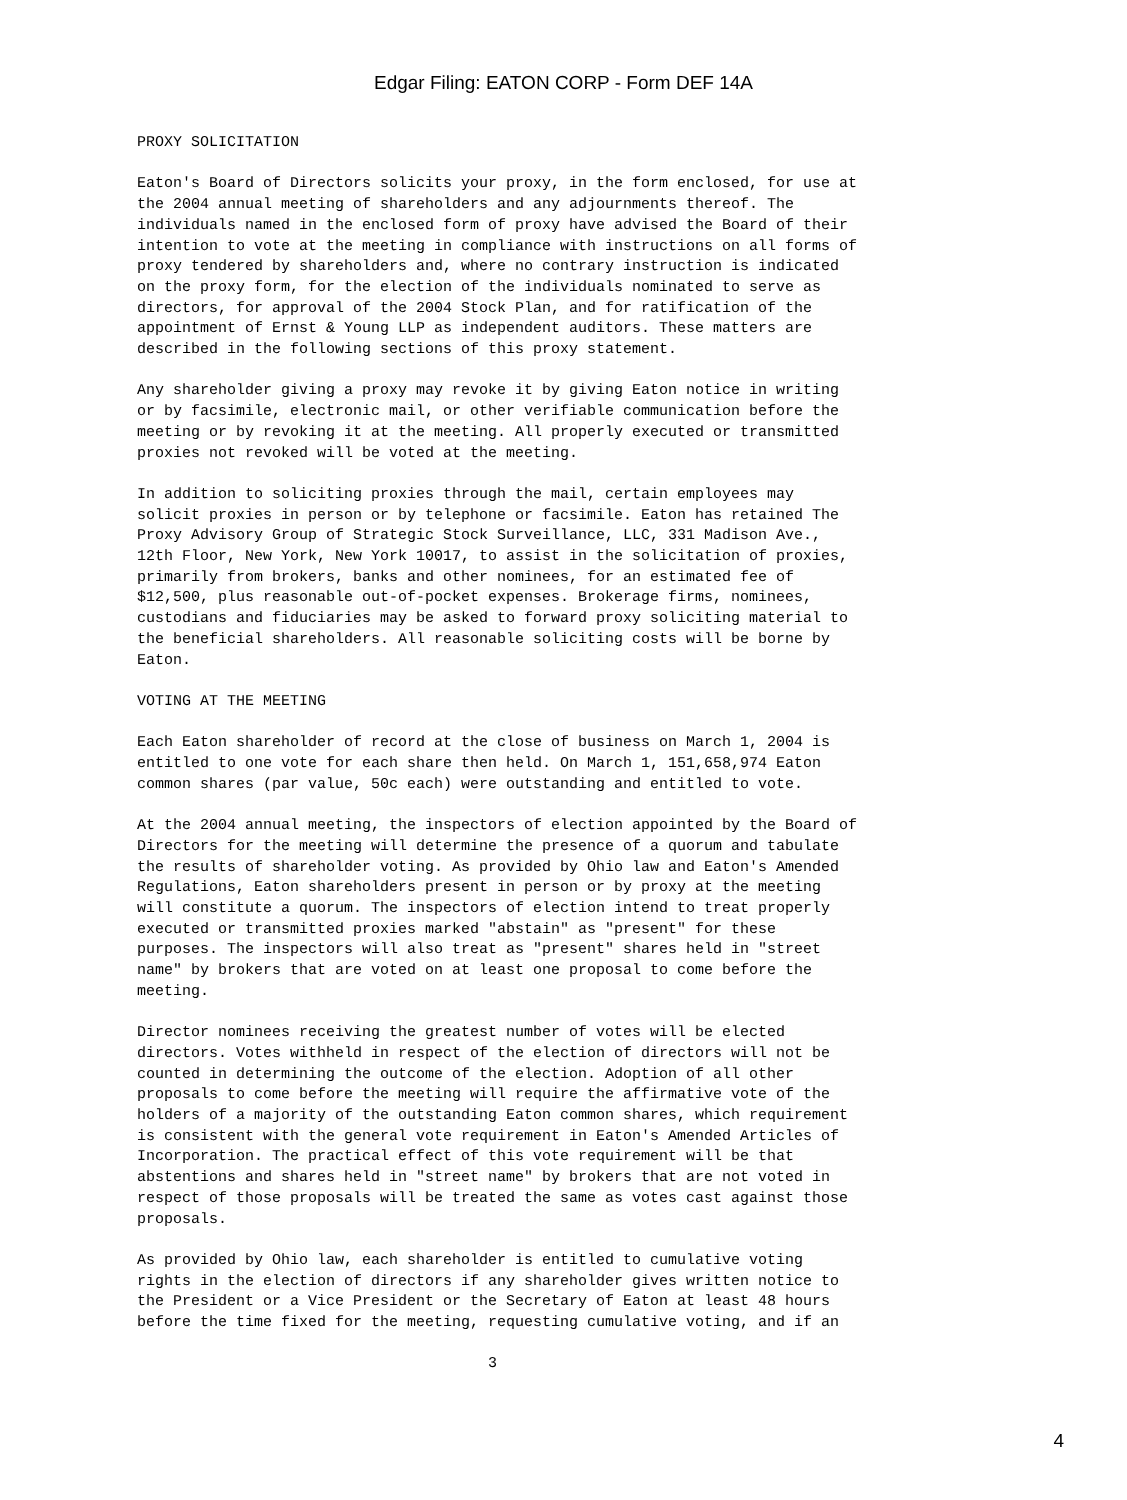Edgar Filing: EATON CORP - Form DEF 14A
PROXY SOLICITATION

Eaton's Board of Directors solicits your proxy, in the form enclosed, for use at
the 2004 annual meeting of shareholders and any adjournments thereof. The
individuals named in the enclosed form of proxy have advised the Board of their
intention to vote at the meeting in compliance with instructions on all forms of
proxy tendered by shareholders and, where no contrary instruction is indicated
on the proxy form, for the election of the individuals nominated to serve as
directors, for approval of the 2004 Stock Plan, and for ratification of the
appointment of Ernst & Young LLP as independent auditors. These matters are
described in the following sections of this proxy statement.

Any shareholder giving a proxy may revoke it by giving Eaton notice in writing
or by facsimile, electronic mail, or other verifiable communication before the
meeting or by revoking it at the meeting. All properly executed or transmitted
proxies not revoked will be voted at the meeting.

In addition to soliciting proxies through the mail, certain employees may
solicit proxies in person or by telephone or facsimile. Eaton has retained The
Proxy Advisory Group of Strategic Stock Surveillance, LLC, 331 Madison Ave.,
12th Floor, New York, New York 10017, to assist in the solicitation of proxies,
primarily from brokers, banks and other nominees, for an estimated fee of
$12,500, plus reasonable out-of-pocket expenses. Brokerage firms, nominees,
custodians and fiduciaries may be asked to forward proxy soliciting material to
the beneficial shareholders. All reasonable soliciting costs will be borne by
Eaton.

VOTING AT THE MEETING

Each Eaton shareholder of record at the close of business on March 1, 2004 is
entitled to one vote for each share then held. On March 1, 151,658,974 Eaton
common shares (par value, 50c each) were outstanding and entitled to vote.

At the 2004 annual meeting, the inspectors of election appointed by the Board of
Directors for the meeting will determine the presence of a quorum and tabulate
the results of shareholder voting. As provided by Ohio law and Eaton's Amended
Regulations, Eaton shareholders present in person or by proxy at the meeting
will constitute a quorum. The inspectors of election intend to treat properly
executed or transmitted proxies marked "abstain" as "present" for these
purposes. The inspectors will also treat as "present" shares held in "street
name" by brokers that are voted on at least one proposal to come before the
meeting.

Director nominees receiving the greatest number of votes will be elected
directors. Votes withheld in respect of the election of directors will not be
counted in determining the outcome of the election. Adoption of all other
proposals to come before the meeting will require the affirmative vote of the
holders of a majority of the outstanding Eaton common shares, which requirement
is consistent with the general vote requirement in Eaton's Amended Articles of
Incorporation. The practical effect of this vote requirement will be that
abstentions and shares held in "street name" by brokers that are not voted in
respect of those proposals will be treated the same as votes cast against those
proposals.

As provided by Ohio law, each shareholder is entitled to cumulative voting
rights in the election of directors if any shareholder gives written notice to
the President or a Vice President or the Secretary of Eaton at least 48 hours
before the time fixed for the meeting, requesting cumulative voting, and if an

                                       3
4